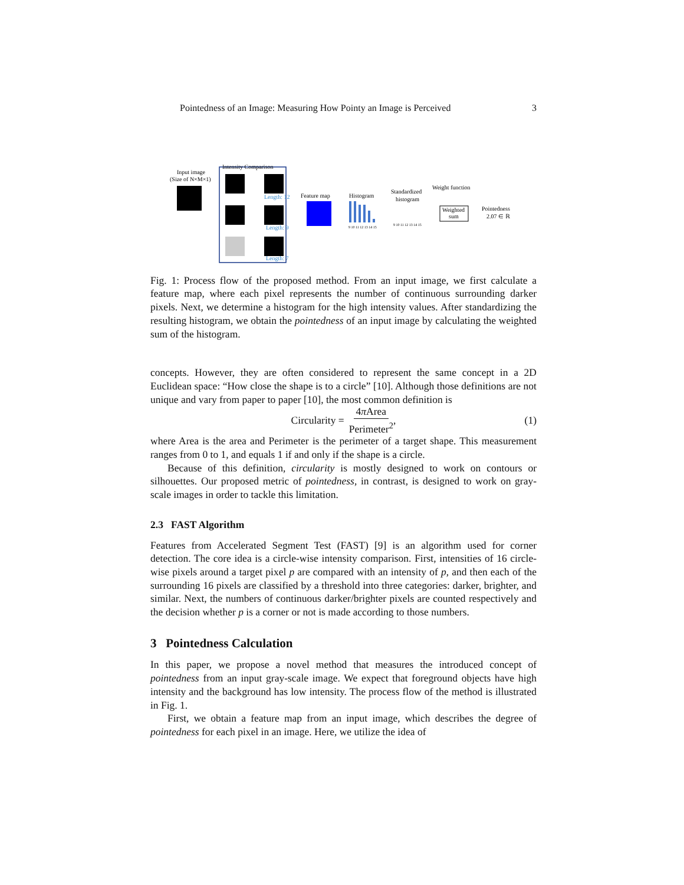Pointedness of an Image: Measuring How Pointy an Image is Perceived 3
Input image
(Size of N×M×1)
Intensity Comparison
Length: 12
Length: 9
Length: 7
Feature map
Histogram
9 10 11 12 13 14 15
Standardized
histogram
9 10 11 12 13 14 15
Weight function
Weighted
sum
Pointedness
2.07 ∈ ℝ
Fig. 1: Process flow of the proposed method. From an input image, we first calculate a feature map, where each pixel represents the number of continuous surrounding darker pixels. Next, we determine a histogram for the high intensity values. After standardizing the resulting histogram, we obtain the pointedness of an input image by calculating the weighted sum of the histogram.
concepts. However, they are often considered to represent the same concept in a 2D Euclidean space: “How close the shape is to a circle” [10]. Although those definitions are not unique and vary from paper to paper [10], the most common definition is
Circularity = 4π Area Perimeter<sup>2</sup>, (1)
where Area is the area and Perimeter is the perimeter of a target shape. This measurement ranges from 0 to 1, and equals 1 if and only if the shape is a circle.
Because of this definition, circularity is mostly designed to work on contours or silhouettes. Our proposed metric of pointedness, in contrast, is designed to work on gray-scale images in order to tackle this limitation.
2.3 FAST Algorithm
Features from Accelerated Segment Test (FAST) [9] is an algorithm used for corner detection. The core idea is a circle-wise intensity comparison. First, intensities of 16 circle-wise pixels around a target pixel p are compared with an intensity of p, and then each of the surrounding 16 pixels are classified by a threshold into three categories: darker, brighter, and similar. Next, the numbers of continuous darker/brighter pixels are counted respectively and the decision whether p is a corner or not is made according to those numbers.
3 Pointedness Calculation
In this paper, we propose a novel method that measures the introduced concept of pointedness from an input gray-scale image. We expect that foreground objects have high intensity and the background has low intensity. The process flow of the method is illustrated in Fig. 1.
First, we obtain a feature map from an input image, which describes the degree of pointedness for each pixel in an image. Here, we utilize the idea of